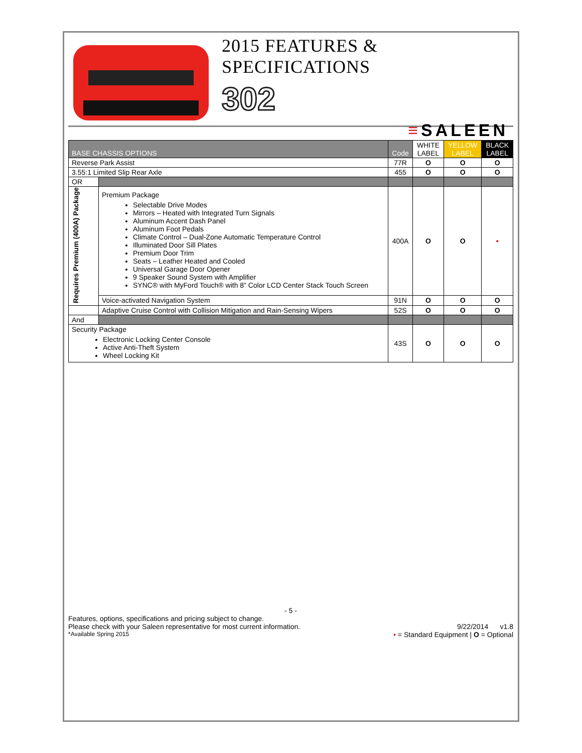2015 FEATURES & SPECIFICATIONS
302
≡SALEEN
| BASE CHASSIS OPTIONS | | Code | WHITE LABEL | YELLOW LABEL | BLACK LABEL |
| --- | --- | --- | --- | --- | --- |
| Reverse Park Assist | | 77R | O | O | O |
| 3.55:1 Limited Slip Rear Axle | | 455 | O | O | O |
| OR | | | | | |
| Requires Premium (400A) Package | Premium Package Selectable Drive Modes Mirrors – Heated with Integrated Turn Signals Aluminum Accent Dash Panel Aluminum Foot Pedals Climate Control – Dual-Zone Automatic Temperature Control Illuminated Door Sill Plates Premium Door Trim Seats – Leather Heated and Cooled Universal Garage Door Opener 9 Speaker Sound System with Amplifier SYNC® with MyFord Touch® with 8” Color LCD Center Stack Touch Screen | 400A | O | O | • |
| | Voice-activated Navigation System | 91N | O | O | O |
| | Adaptive Cruise Control with Collision Mitigation and Rain-Sensing Wipers | 52S | O | O | O |
| And | | | | | |
| Security Package Electronic Locking Center Console Active Anti-Theft System Wheel Locking Kit | | 43S | O | O | O |
- 5 -
Features, options, specifications and pricing subject to change.
Please check with your Saleen representative for most current information. 9/22/2014 v1.8
*Available Spring 2015 • = Standard Equipment | O = Optional